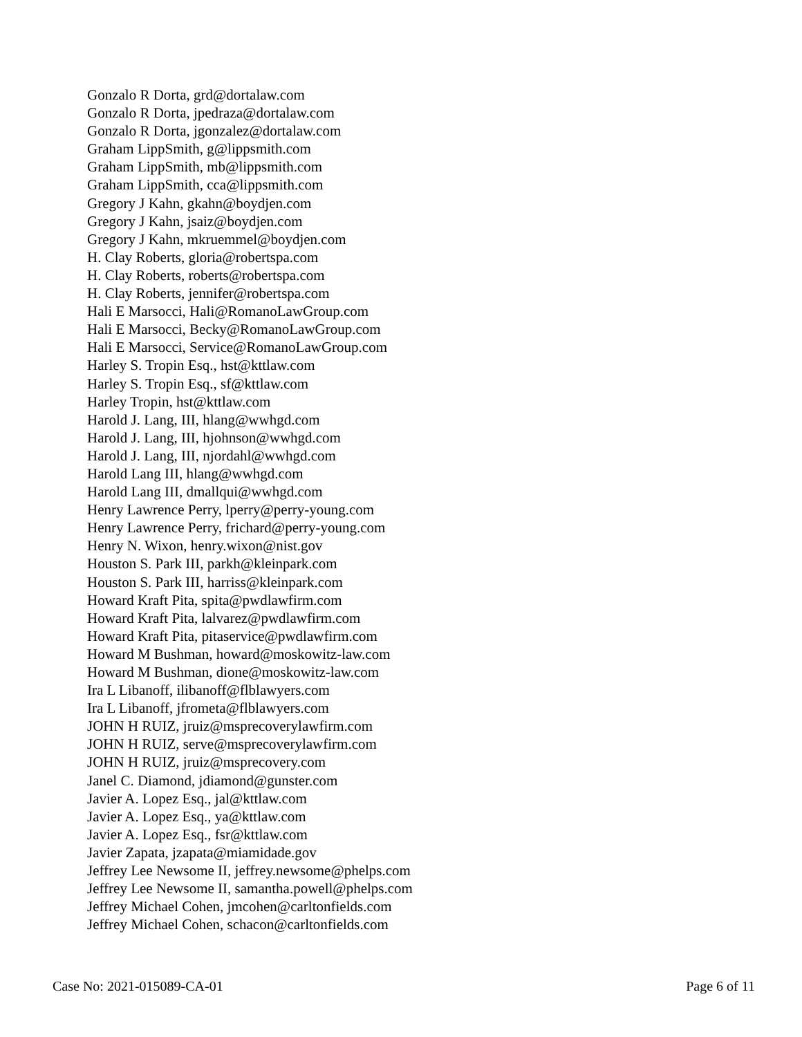Gonzalo R Dorta, grd@dortalaw.com
Gonzalo R Dorta, jpedraza@dortalaw.com
Gonzalo R Dorta, jgonzalez@dortalaw.com
Graham LippSmith, g@lippsmith.com
Graham LippSmith, mb@lippsmith.com
Graham LippSmith, cca@lippsmith.com
Gregory J Kahn, gkahn@boydjen.com
Gregory J Kahn, jsaiz@boydjen.com
Gregory J Kahn, mkruemmel@boydjen.com
H. Clay Roberts, gloria@robertspa.com
H. Clay Roberts, roberts@robertspa.com
H. Clay Roberts, jennifer@robertspa.com
Hali E Marsocci, Hali@RomanoLawGroup.com
Hali E Marsocci, Becky@RomanoLawGroup.com
Hali E Marsocci, Service@RomanoLawGroup.com
Harley S. Tropin Esq., hst@kttlaw.com
Harley S. Tropin Esq., sf@kttlaw.com
Harley Tropin, hst@kttlaw.com
Harold J. Lang, III, hlang@wwhgd.com
Harold J. Lang, III, hjohnson@wwhgd.com
Harold J. Lang, III, njordahl@wwhgd.com
Harold Lang III, hlang@wwhgd.com
Harold Lang III, dmallqui@wwhgd.com
Henry Lawrence Perry, lperry@perry-young.com
Henry Lawrence Perry, frichard@perry-young.com
Henry N. Wixon, henry.wixon@nist.gov
Houston S. Park III, parkh@kleinpark.com
Houston S. Park III, harriss@kleinpark.com
Howard Kraft Pita, spita@pwdlawfirm.com
Howard Kraft Pita, lalvarez@pwdlawfirm.com
Howard Kraft Pita, pitaservice@pwdlawfirm.com
Howard M Bushman, howard@moskowitz-law.com
Howard M Bushman, dione@moskowitz-law.com
Ira L Libanoff, ilibanoff@flblawyers.com
Ira L Libanoff, jfrometa@flblawyers.com
JOHN H RUIZ, jruiz@msprecoverylawfirm.com
JOHN H RUIZ, serve@msprecoverylawfirm.com
JOHN H RUIZ, jruiz@msprecovery.com
Janel C. Diamond, jdiamond@gunster.com
Javier A. Lopez Esq., jal@kttlaw.com
Javier A. Lopez Esq., ya@kttlaw.com
Javier A. Lopez Esq., fsr@kttlaw.com
Javier Zapata, jzapata@miamidade.gov
Jeffrey Lee Newsome II, jeffrey.newsome@phelps.com
Jeffrey Lee Newsome II, samantha.powell@phelps.com
Jeffrey Michael Cohen, jmcohen@carltonfields.com
Jeffrey Michael Cohen, schacon@carltonfields.com
Case No: 2021-015089-CA-01 Page 6 of 11